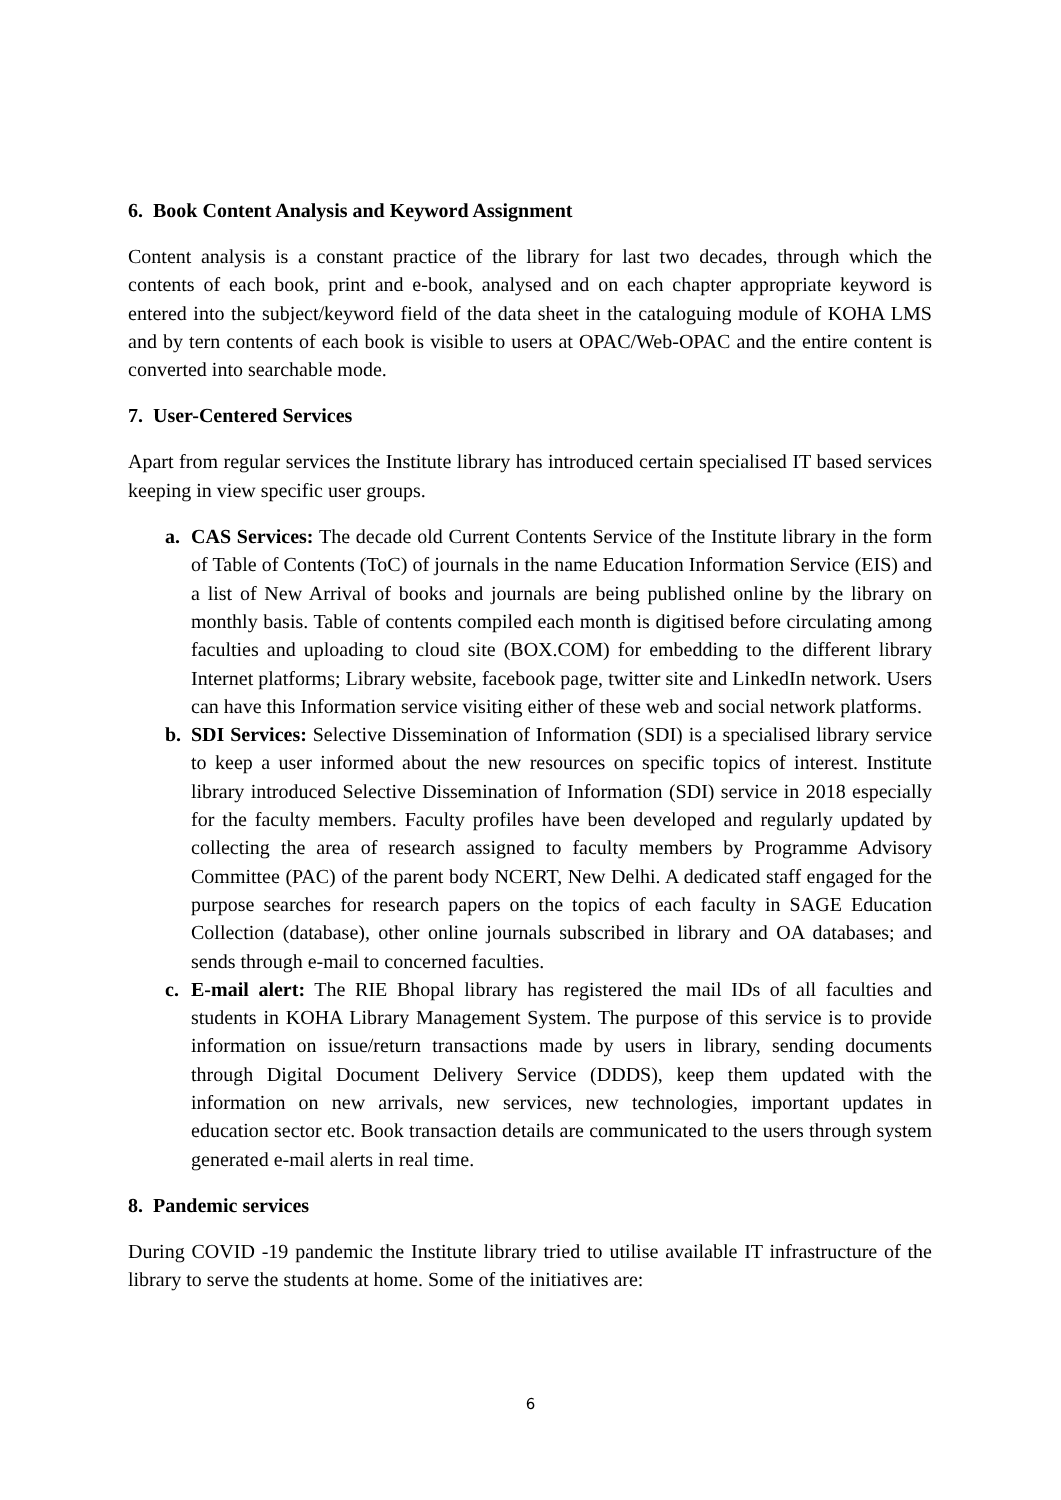6. Book Content Analysis and Keyword Assignment
Content analysis is a constant practice of the library for last two decades, through which the contents of each book, print and e-book, analysed and on each chapter appropriate keyword is entered into the subject/keyword field of the data sheet in the cataloguing module of KOHA LMS and by tern contents of each book is visible to users at OPAC/Web-OPAC and the entire content is converted into searchable mode.
7. User-Centered Services
Apart from regular services the Institute library has introduced certain specialised IT based services keeping in view specific user groups.
a. CAS Services: The decade old Current Contents Service of the Institute library in the form of Table of Contents (ToC) of journals in the name Education Information Service (EIS) and a list of New Arrival of books and journals are being published online by the library on monthly basis. Table of contents compiled each month is digitised before circulating among faculties and uploading to cloud site (BOX.COM) for embedding to the different library Internet platforms; Library website, facebook page, twitter site and LinkedIn network. Users can have this Information service visiting either of these web and social network platforms.
b. SDI Services: Selective Dissemination of Information (SDI) is a specialised library service to keep a user informed about the new resources on specific topics of interest. Institute library introduced Selective Dissemination of Information (SDI) service in 2018 especially for the faculty members. Faculty profiles have been developed and regularly updated by collecting the area of research assigned to faculty members by Programme Advisory Committee (PAC) of the parent body NCERT, New Delhi. A dedicated staff engaged for the purpose searches for research papers on the topics of each faculty in SAGE Education Collection (database), other online journals subscribed in library and OA databases; and sends through e-mail to concerned faculties.
c. E-mail alert: The RIE Bhopal library has registered the mail IDs of all faculties and students in KOHA Library Management System. The purpose of this service is to provide information on issue/return transactions made by users in library, sending documents through Digital Document Delivery Service (DDDS), keep them updated with the information on new arrivals, new services, new technologies, important updates in education sector etc. Book transaction details are communicated to the users through system generated e-mail alerts in real time.
8. Pandemic services
During COVID -19 pandemic the Institute library tried to utilise available IT infrastructure of the library to serve the students at home. Some of the initiatives are:
6